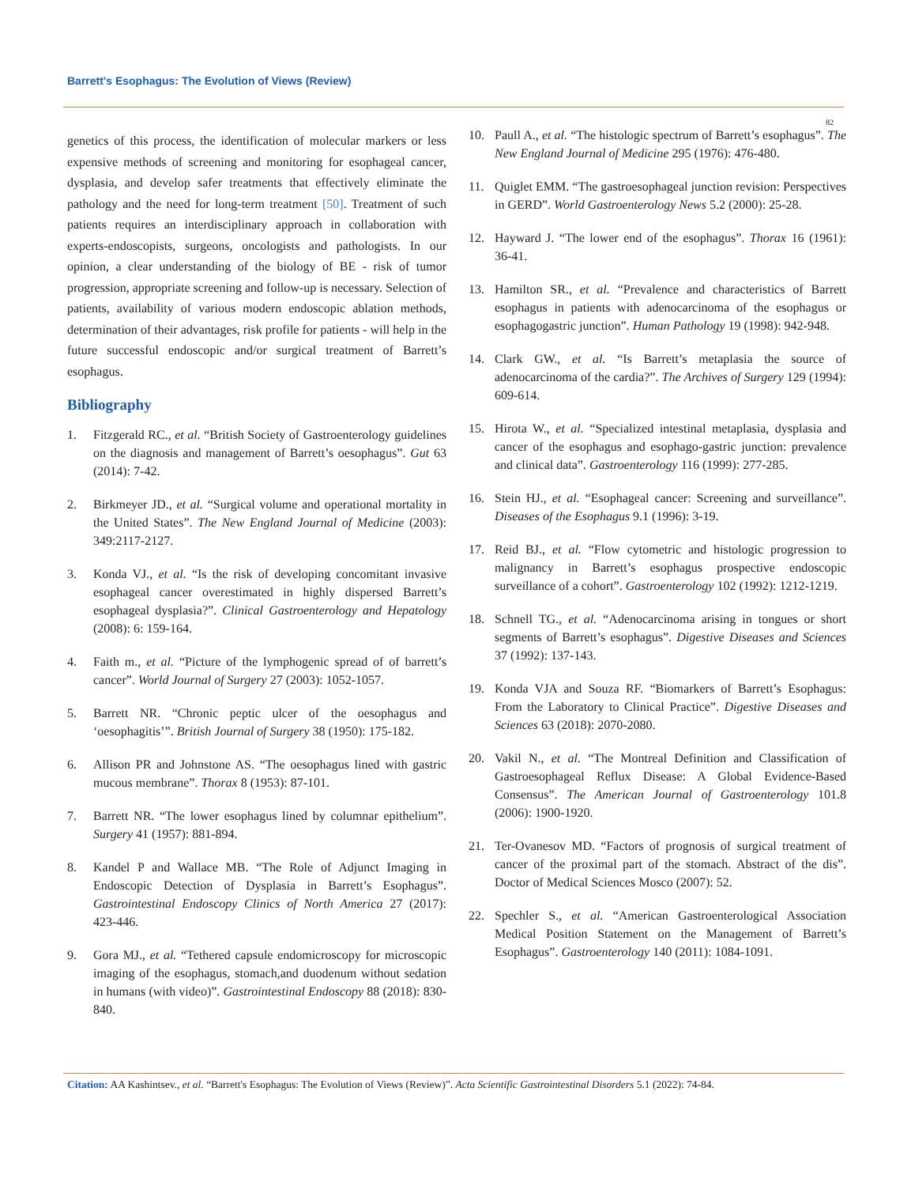Barrett's Esophagus: The Evolution of Views (Review)
82
genetics of this process, the identification of molecular markers or less expensive methods of screening and monitoring for esophageal cancer, dysplasia, and develop safer treatments that effectively eliminate the pathology and the need for long-term treatment [50]. Treatment of such patients requires an interdisciplinary approach in collaboration with experts-endoscopists, surgeons, oncologists and pathologists. In our opinion, a clear understanding of the biology of BE - risk of tumor progression, appropriate screening and follow-up is necessary. Selection of patients, availability of various modern endoscopic ablation methods, determination of their advantages, risk profile for patients - will help in the future successful endoscopic and/or surgical treatment of Barrett’s esophagus.
Bibliography
1. Fitzgerald RC., et al. “British Society of Gastroenterology guidelines on the diagnosis and management of Barrett’s oesophagus”. Gut 63 (2014): 7-42.
2. Birkmeyer JD., et al. “Surgical volume and operational mortality in the United States”. The New England Journal of Medicine (2003): 349:2117-2127.
3. Konda VJ., et al. “Is the risk of developing concomitant invasive esophageal cancer overestimated in highly dispersed Barrett’s esophageal dysplasia?”. Clinical Gastroenterology and Hepatology (2008): 6: 159-164.
4. Faith m., et al. “Picture of the lymphogenic spread of of barrett’s cancer”. World Journal of Surgery 27 (2003): 1052-1057.
5. Barrett NR. “Chronic peptic ulcer of the oesophagus and ‘oesophagitis’”. British Journal of Surgery 38 (1950): 175-182.
6. Allison PR and Johnstone AS. “The oesophagus lined with gastric mucous membrane”. Thorax 8 (1953): 87-101.
7. Barrett NR. “The lower esophagus lined by columnar epithelium”. Surgery 41 (1957): 881-894.
8. Kandel P and Wallace MB. “The Role of Adjunct Imaging in Endoscopic Detection of Dysplasia in Barrett’s Esophagus”. Gastrointestinal Endoscopy Clinics of North America 27 (2017): 423-446.
9. Gora MJ., et al. “Tethered capsule endomicroscopy for microscopic imaging of the esophagus, stomach,and duodenum without sedation in humans (with video)”. Gastrointestinal Endoscopy 88 (2018): 830-840.
10. Paull A., et al. “The histologic spectrum of Barrett’s esophagus”. The New England Journal of Medicine 295 (1976): 476-480.
11. Quiglet EMM. “The gastroesophageal junction revision: Perspectives in GERD”. World Gastroenterology News 5.2 (2000): 25-28.
12. Hayward J. “The lower end of the esophagus”. Thorax 16 (1961): 36-41.
13. Hamilton SR., et al. “Prevalence and characteristics of Barrett esophagus in patients with adenocarcinoma of the esophagus or esophagogastric junction”. Human Pathology 19 (1998): 942-948.
14. Clark GW., et al. “Is Barrett’s metaplasia the source of adenocarcinoma of the cardia?”. The Archives of Surgery 129 (1994): 609-614.
15. Hirota W., et al. “Specialized intestinal metaplasia, dysplasia and cancer of the esophagus and esophago-gastric junction: prevalence and clinical data”. Gastroenterology 116 (1999): 277-285.
16. Stein HJ., et al. “Esophageal cancer: Screening and surveillance”. Diseases of the Esophagus 9.1 (1996): 3-19.
17. Reid BJ., et al. “Flow cytometric and histologic progression to malignancy in Barrett’s esophagus prospective endoscopic surveillance of a cohort”. Gastroenterology 102 (1992): 1212-1219.
18. Schnell TG., et al. “Adenocarcinoma arising in tongues or short segments of Barrett’s esophagus”. Digestive Diseases and Sciences 37 (1992): 137-143.
19. Konda VJA and Souza RF. “Biomarkers of Barrett’s Esophagus: From the Laboratory to Clinical Practice”. Digestive Diseases and Sciences 63 (2018): 2070-2080.
20. Vakil N., et al. “The Montreal Definition and Classification of Gastroesophageal Reflux Disease: A Global Evidence-Based Consensus”. The American Journal of Gastroenterology 101.8 (2006): 1900-1920.
21. Ter-Ovanesov MD. “Factors of prognosis of surgical treatment of cancer of the proximal part of the stomach. Abstract of the dis”. Doctor of Medical Sciences Mosco (2007): 52.
22. Spechler S., et al. “American Gastroenterological Association Medical Position Statement on the Management of Barrett’s Esophagus”. Gastroenterology 140 (2011): 1084-1091.
Citation: AA Kashintsev., et al. “Barrett's Esophagus: The Evolution of Views (Review)”. Acta Scientific Gastrointestinal Disorders 5.1 (2022): 74-84.